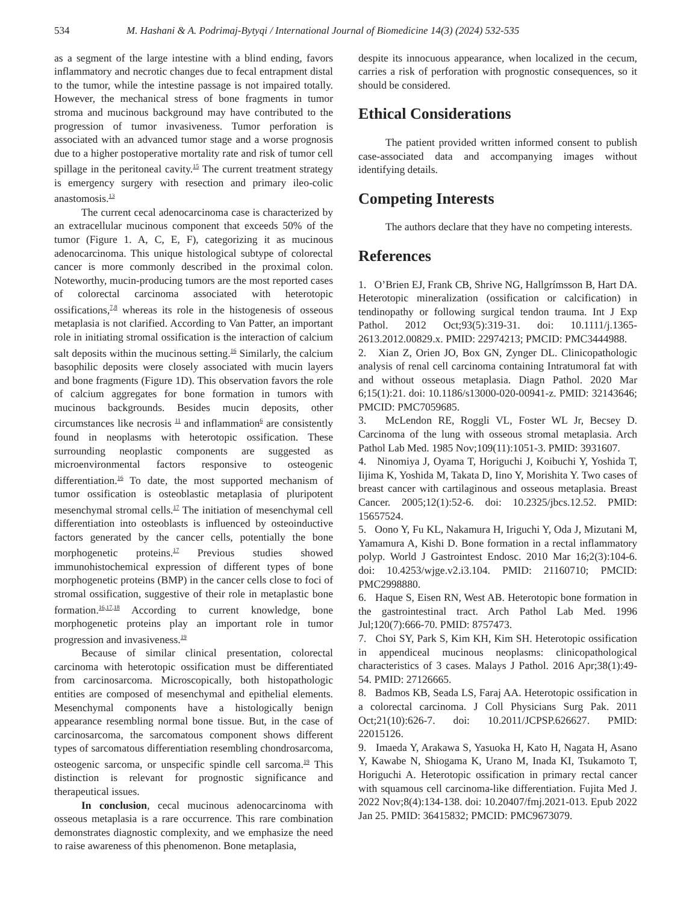534 M. Hashani & A. Podrimaj-Bytyqi / International Journal of Biomedicine 14(3) (2024) 532-535
as a segment of the large intestine with a blind ending, favors inflammatory and necrotic changes due to fecal entrapment distal to the tumor, while the intestine passage is not impaired totally. However, the mechanical stress of bone fragments in tumor stroma and mucinous background may have contributed to the progression of tumor invasiveness. Tumor perforation is associated with an advanced tumor stage and a worse prognosis due to a higher postoperative mortality rate and risk of tumor cell spillage in the peritoneal cavity.<sup>15</sup> The current treatment strategy is emergency surgery with resection and primary ileo-colic anastomosis.<sup>13</sup>
The current cecal adenocarcinoma case is characterized by an extracellular mucinous component that exceeds 50% of the tumor (Figure 1. A, C, E, F), categorizing it as mucinous adenocarcinoma. This unique histological subtype of colorectal cancer is more commonly described in the proximal colon. Noteworthy, mucin-producing tumors are the most reported cases of colorectal carcinoma associated with heterotopic ossifications,<sup>7,8</sup> whereas its role in the histogenesis of osseous metaplasia is not clarified. According to Van Patter, an important role in initiating stromal ossification is the interaction of calcium salt deposits within the mucinous setting.<sup>16</sup> Similarly, the calcium basophilic deposits were closely associated with mucin layers and bone fragments (Figure 1D). This observation favors the role of calcium aggregates for bone formation in tumors with mucinous backgrounds. Besides mucin deposits, other circumstances like necrosis <sup>11</sup> and inflammation<sup>6</sup> are consistently found in neoplasms with heterotopic ossification. These surrounding neoplastic components are suggested as microenvironmental factors responsive to osteogenic differentiation.<sup>16</sup> To date, the most supported mechanism of tumor ossification is osteoblastic metaplasia of pluripotent mesenchymal stromal cells.<sup>17</sup> The initiation of mesenchymal cell differentiation into osteoblasts is influenced by osteoinductive factors generated by the cancer cells, potentially the bone morphogenetic proteins.<sup>17</sup> Previous studies showed immunohistochemical expression of different types of bone morphogenetic proteins (BMP) in the cancer cells close to foci of stromal ossification, suggestive of their role in metaplastic bone formation.<sup>16,17,18</sup> According to current knowledge, bone morphogenetic proteins play an important role in tumor progression and invasiveness.<sup>19</sup>
Because of similar clinical presentation, colorectal carcinoma with heterotopic ossification must be differentiated from carcinosarcoma. Microscopically, both histopathologic entities are composed of mesenchymal and epithelial elements. Mesenchymal components have a histologically benign appearance resembling normal bone tissue. But, in the case of carcinosarcoma, the sarcomatous component shows different types of sarcomatous differentiation resembling chondrosarcoma, osteogenic sarcoma, or unspecific spindle cell sarcoma.<sup>19</sup> This distinction is relevant for prognostic significance and therapeutical issues.
In conclusion, cecal mucinous adenocarcinoma with osseous metaplasia is a rare occurrence. This rare combination demonstrates diagnostic complexity, and we emphasize the need to raise awareness of this phenomenon. Bone metaplasia,
despite its innocuous appearance, when localized in the cecum, carries a risk of perforation with prognostic consequences, so it should be considered.
Ethical Considerations
The patient provided written informed consent to publish case-associated data and accompanying images without identifying details.
Competing Interests
The authors declare that they have no competing interests.
References
1. O’Brien EJ, Frank CB, Shrive NG, Hallgrímsson B, Hart DA. Heterotopic mineralization (ossification or calcification) in tendinopathy or following surgical tendon trauma. Int J Exp Pathol. 2012 Oct;93(5):319-31. doi: 10.1111/j.1365-2613.2012.00829.x. PMID: 22974213; PMCID: PMC3444988.
2. Xian Z, Orien JO, Box GN, Zynger DL. Clinicopathologic analysis of renal cell carcinoma containing Intratumoral fat with and without osseous metaplasia. Diagn Pathol. 2020 Mar 6;15(1):21. doi: 10.1186/s13000-020-00941-z. PMID: 32143646; PMCID: PMC7059685.
3. McLendon RE, Roggli VL, Foster WL Jr, Becsey D. Carcinoma of the lung with osseous stromal metaplasia. Arch Pathol Lab Med. 1985 Nov;109(11):1051-3. PMID: 3931607.
4. Ninomiya J, Oyama T, Horiguchi J, Koibuchi Y, Yoshida T, Iijima K, Yoshida M, Takata D, Iino Y, Morishita Y. Two cases of breast cancer with cartilaginous and osseous metaplasia. Breast Cancer. 2005;12(1):52-6. doi: 10.2325/jbcs.12.52. PMID: 15657524.
5. Oono Y, Fu KL, Nakamura H, Iriguchi Y, Oda J, Mizutani M, Yamamura A, Kishi D. Bone formation in a rectal inflammatory polyp. World J Gastrointest Endosc. 2010 Mar 16;2(3):104-6. doi: 10.4253/wjge.v2.i3.104. PMID: 21160710; PMCID: PMC2998880.
6. Haque S, Eisen RN, West AB. Heterotopic bone formation in the gastrointestinal tract. Arch Pathol Lab Med. 1996 Jul;120(7):666-70. PMID: 8757473.
7. Choi SY, Park S, Kim KH, Kim SH. Heterotopic ossification in appendiceal mucinous neoplasms: clinicopathological characteristics of 3 cases. Malays J Pathol. 2016 Apr;38(1):49-54. PMID: 27126665.
8. Badmos KB, Seada LS, Faraj AA. Heterotopic ossification in a colorectal carcinoma. J Coll Physicians Surg Pak. 2011 Oct;21(10):626-7. doi: 10.2011/JCPSP.626627. PMID: 22015126.
9. Imaeda Y, Arakawa S, Yasuoka H, Kato H, Nagata H, Asano Y, Kawabe N, Shiogama K, Urano M, Inada KI, Tsukamoto T, Horiguchi A. Heterotopic ossification in primary rectal cancer with squamous cell carcinoma-like differentiation. Fujita Med J. 2022 Nov;8(4):134-138. doi: 10.20407/fmj.2021-013. Epub 2022 Jan 25. PMID: 36415832; PMCID: PMC9673079.